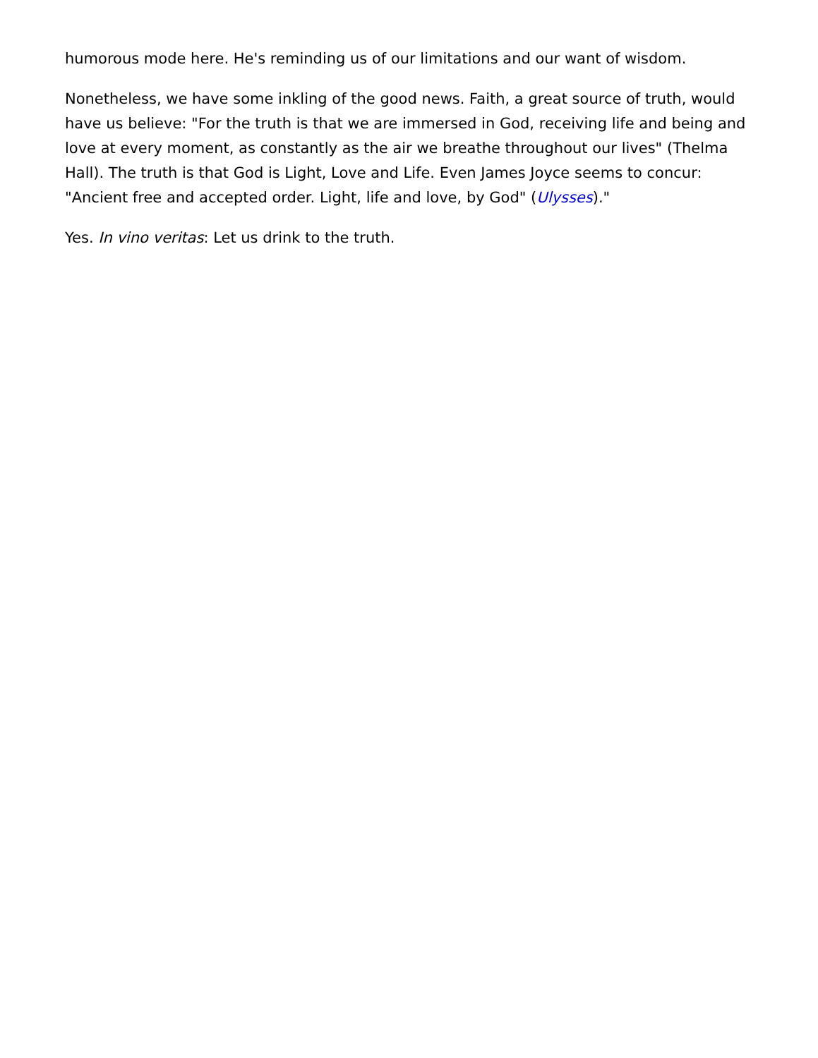humorous mode here. He's reminding us of our limitations and our want of wisdom.
Nonetheless, we have some inkling of the good news. Faith, a great source of truth, would have us believe: "For the truth is that we are immersed in God, receiving life and being and love at every moment, as constantly as the air we breathe throughout our lives" (Thelma Hall). The truth is that God is Light, Love and Life. Even James Joyce seems to concur: "Ancient free and accepted order. Light, life and love, by God" (Ulysses)."
Yes. In vino veritas: Let us drink to the truth.